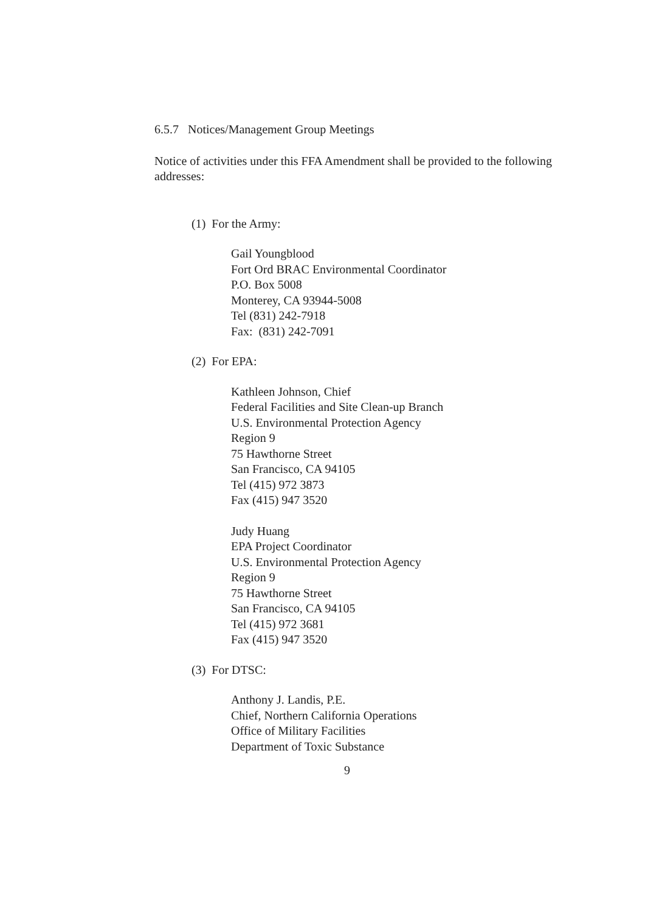6.5.7 Notices/Management Group Meetings
Notice of activities under this FFA Amendment shall be provided to the following addresses:
(1) For the Army:
Gail Youngblood
Fort Ord BRAC Environmental Coordinator
P.O. Box 5008
Monterey, CA 93944-5008
Tel (831) 242-7918
Fax: (831) 242-7091
(2) For EPA:
Kathleen Johnson, Chief
Federal Facilities and Site Clean-up Branch
U.S. Environmental Protection Agency
Region 9
75 Hawthorne Street
San Francisco, CA 94105
Tel (415) 972 3873
Fax (415) 947 3520
Judy Huang
EPA Project Coordinator
U.S. Environmental Protection Agency
Region 9
75 Hawthorne Street
San Francisco, CA 94105
Tel (415) 972 3681
Fax (415) 947 3520
(3) For DTSC:
Anthony J. Landis, P.E.
Chief, Northern California Operations
Office of Military Facilities
Department of Toxic Substance
9